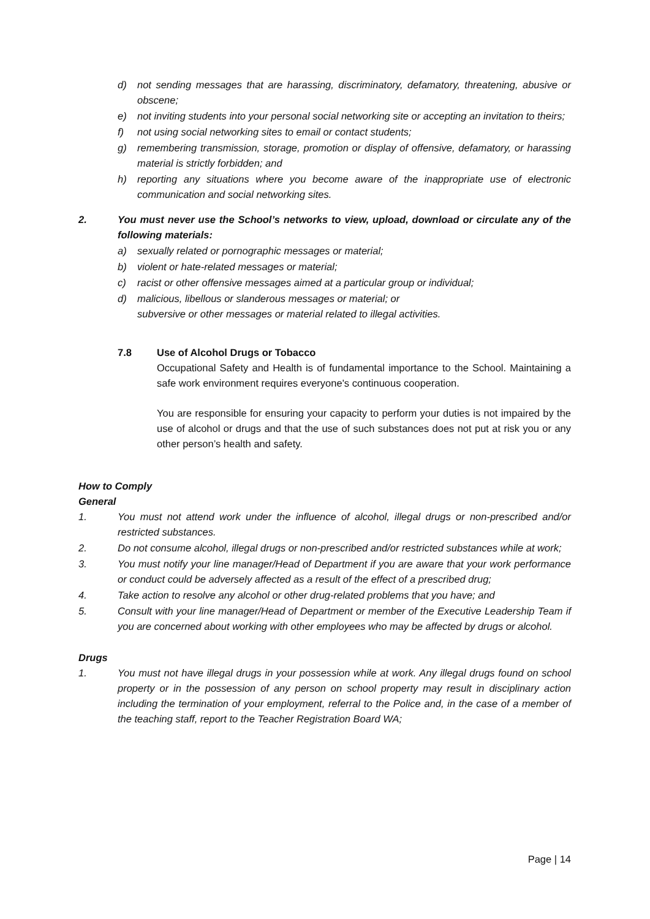d) not sending messages that are harassing, discriminatory, defamatory, threatening, abusive or obscene;
e) not inviting students into your personal social networking site or accepting an invitation to theirs;
f) not using social networking sites to email or contact students;
g) remembering transmission, storage, promotion or display of offensive, defamatory, or harassing material is strictly forbidden; and
h) reporting any situations where you become aware of the inappropriate use of electronic communication and social networking sites.
2. You must never use the School’s networks to view, upload, download or circulate any of the following materials:
a) sexually related or pornographic messages or material;
b) violent or hate-related messages or material;
c) racist or other offensive messages aimed at a particular group or individual;
d) malicious, libellous or slanderous messages or material; or
subversive or other messages or material related to illegal activities.
7.8 Use of Alcohol Drugs or Tobacco
Occupational Safety and Health is of fundamental importance to the School. Maintaining a safe work environment requires everyone's continuous cooperation.
You are responsible for ensuring your capacity to perform your duties is not impaired by the use of alcohol or drugs and that the use of such substances does not put at risk you or any other person’s health and safety.
How to Comply
General
1. You must not attend work under the influence of alcohol, illegal drugs or non-prescribed and/or restricted substances.
2. Do not consume alcohol, illegal drugs or non-prescribed and/or restricted substances while at work;
3. You must notify your line manager/Head of Department if you are aware that your work performance or conduct could be adversely affected as a result of the effect of a prescribed drug;
4. Take action to resolve any alcohol or other drug-related problems that you have; and
5. Consult with your line manager/Head of Department or member of the Executive Leadership Team if you are concerned about working with other employees who may be affected by drugs or alcohol.
Drugs
1. You must not have illegal drugs in your possession while at work. Any illegal drugs found on school property or in the possession of any person on school property may result in disciplinary action including the termination of your employment, referral to the Police and, in the case of a member of the teaching staff, report to the Teacher Registration Board WA;
Page | 14